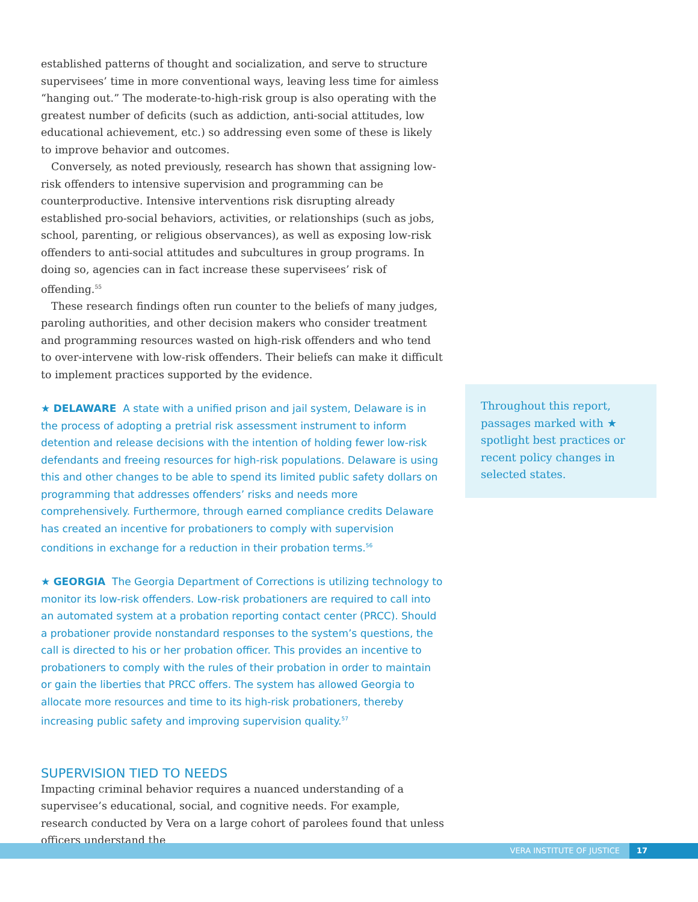established patterns of thought and socialization, and serve to structure supervisees’ time in more conventional ways, leaving less time for aimless “hanging out.” The moderate-to-high-risk group is also operating with the greatest number of deficits (such as addiction, anti-social attitudes, low educational achievement, etc.) so addressing even some of these is likely to improve behavior and outcomes.
Conversely, as noted previously, research has shown that assigning low-risk offenders to intensive supervision and programming can be counterproductive. Intensive interventions risk disrupting already established pro-social behaviors, activities, or relationships (such as jobs, school, parenting, or religious observances), as well as exposing low-risk offenders to anti-social attitudes and subcultures in group programs. In doing so, agencies can in fact increase these supervisees’ risk of offending.<sup>55</sup>
These research findings often run counter to the beliefs of many judges, paroling authorities, and other decision makers who consider treatment and programming resources wasted on high-risk offenders and who tend to over-intervene with low-risk offenders. Their beliefs can make it difficult to implement practices supported by the evidence.
★ DELAWARE A state with a unified prison and jail system, Delaware is in the process of adopting a pretrial risk assessment instrument to inform detention and release decisions with the intention of holding fewer low-risk defendants and freeing resources for high-risk populations. Delaware is using this and other changes to be able to spend its limited public safety dollars on programming that addresses offenders’ risks and needs more comprehensively. Furthermore, through earned compliance credits Delaware has created an incentive for probationers to comply with supervision conditions in exchange for a reduction in their probation terms.<sup>56</sup>
★ GEORGIA The Georgia Department of Corrections is utilizing technology to monitor its low-risk offenders. Low-risk probationers are required to call into an automated system at a probation reporting contact center (PRCC). Should a probationer provide nonstandard responses to the system’s questions, the call is directed to his or her probation officer. This provides an incentive to probationers to comply with the rules of their probation in order to maintain or gain the liberties that PRCC offers. The system has allowed Georgia to allocate more resources and time to its high-risk probationers, thereby increasing public safety and improving supervision quality.<sup>57</sup>
SUPERVISION TIED TO NEEDS
Impacting criminal behavior requires a nuanced understanding of a supervisee’s educational, social, and cognitive needs. For example, research conducted by Vera on a large cohort of parolees found that unless officers understand the
Throughout this report, passages marked with ★ spotlight best practices or recent policy changes in selected states.
VERA INSTITUTE OF JUSTICE 17